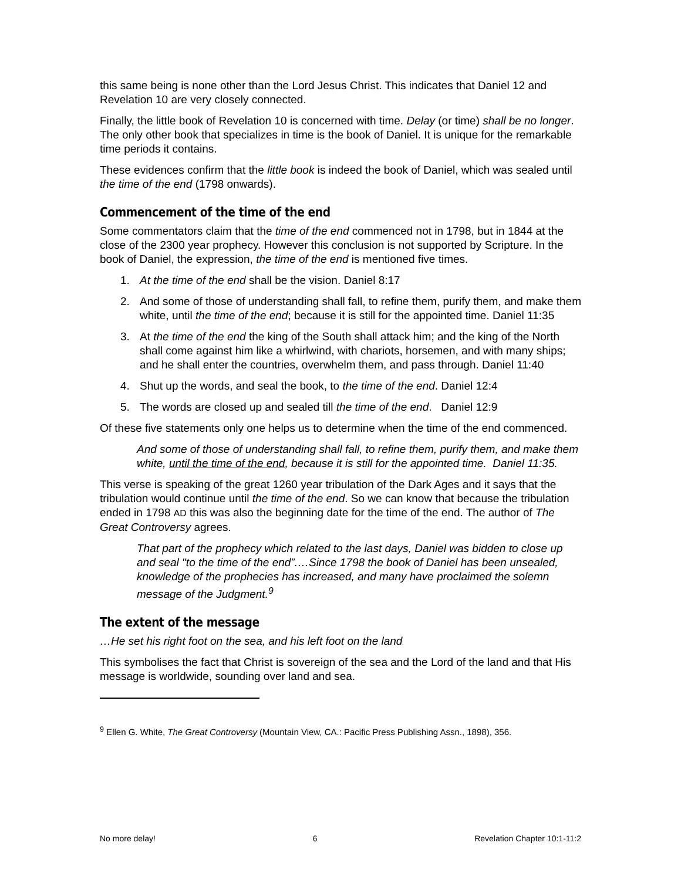this same being is none other than the Lord Jesus Christ. This indicates that Daniel 12 and Revelation 10 are very closely connected.
Finally, the little book of Revelation 10 is concerned with time. Delay (or time) shall be no longer. The only other book that specializes in time is the book of Daniel. It is unique for the remarkable time periods it contains.
These evidences confirm that the little book is indeed the book of Daniel, which was sealed until the time of the end (1798 onwards).
Commencement of the time of the end
Some commentators claim that the time of the end commenced not in 1798, but in 1844 at the close of the 2300 year prophecy. However this conclusion is not supported by Scripture. In the book of Daniel, the expression, the time of the end is mentioned five times.
1. At the time of the end shall be the vision. Daniel 8:17
2. And some of those of understanding shall fall, to refine them, purify them, and make them white, until the time of the end; because it is still for the appointed time. Daniel 11:35
3. At the time of the end the king of the South shall attack him; and the king of the North shall come against him like a whirlwind, with chariots, horsemen, and with many ships; and he shall enter the countries, overwhelm them, and pass through. Daniel 11:40
4. Shut up the words, and seal the book, to the time of the end. Daniel 12:4
5. The words are closed up and sealed till the time of the end. Daniel 12:9
Of these five statements only one helps us to determine when the time of the end commenced.
And some of those of understanding shall fall, to refine them, purify them, and make them white, until the time of the end, because it is still for the appointed time. Daniel 11:35.
This verse is speaking of the great 1260 year tribulation of the Dark Ages and it says that the tribulation would continue until the time of the end. So we can know that because the tribulation ended in 1798 AD this was also the beginning date for the time of the end. The author of The Great Controversy agrees.
That part of the prophecy which related to the last days, Daniel was bidden to close up and seal "to the time of the end”.…Since 1798 the book of Daniel has been unsealed, knowledge of the prophecies has increased, and many have proclaimed the solemn message of the Judgment.<sup>9</sup>
The extent of the message
…He set his right foot on the sea, and his left foot on the land
This symbolises the fact that Christ is sovereign of the sea and the Lord of the land and that His message is worldwide, sounding over land and sea.
<sup>9</sup> Ellen G. White, The Great Controversy (Mountain View, CA.: Pacific Press Publishing Assn., 1898), 356.
No more delay! 6 Revelation Chapter 10:1-11:2